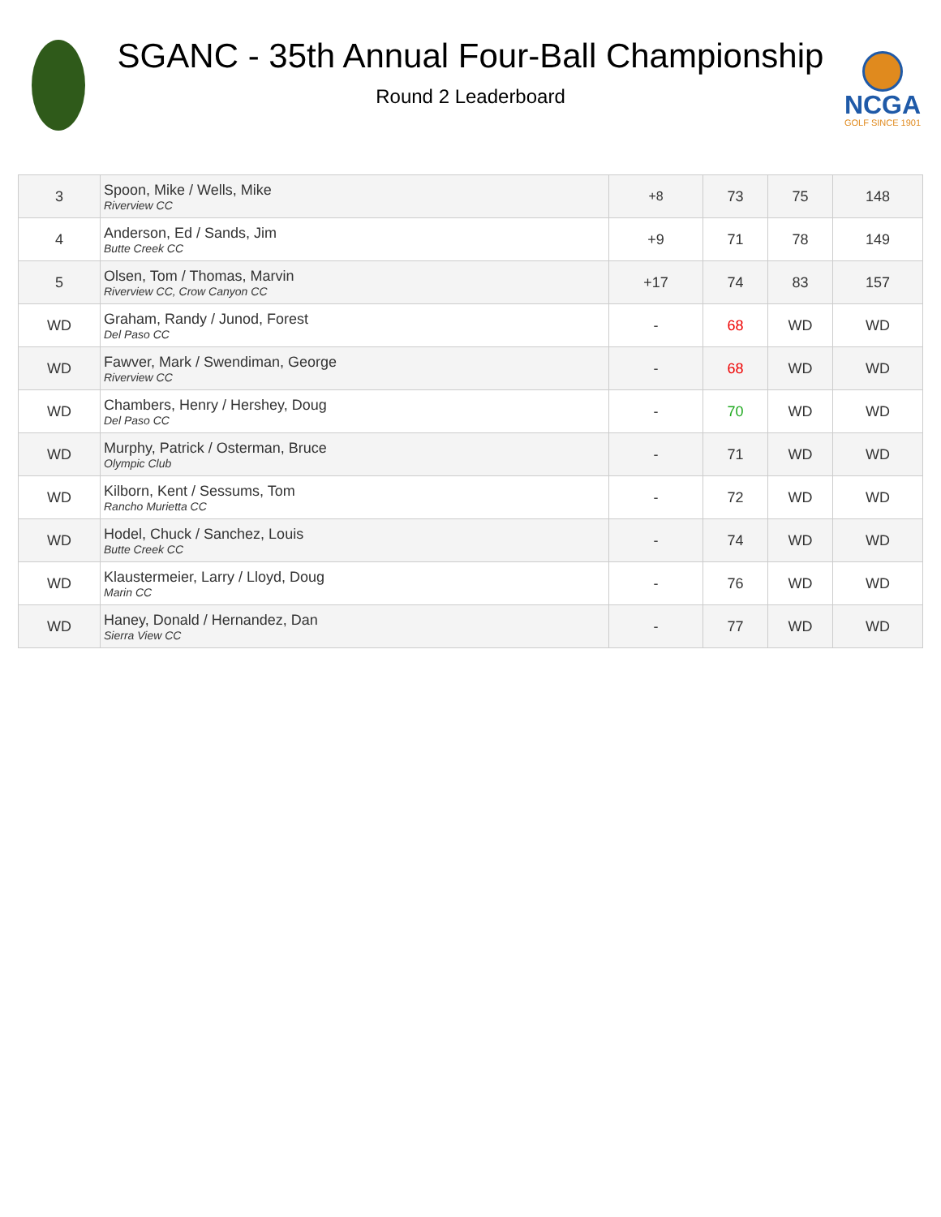SGANC - 35th Annual Four-Ball Championship
Round 2 Leaderboard
NCGA
GOLF SINCE 1901
| 3 | Spoon, Mike / Wells, Mike Riverview CC | +8 | 73 | 75 | 148 |
| 4 | Anderson, Ed / Sands, Jim Butte Creek CC | +9 | 71 | 78 | 149 |
| 5 | Olsen, Tom / Thomas, Marvin Riverview CC, Crow Canyon CC | +17 | 74 | 83 | 157 |
| WD | Graham, Randy / Junod, Forest Del Paso CC | - | 68 | WD | WD |
| WD | Fawver, Mark / Swendiman, George Riverview CC | - | 68 | WD | WD |
| WD | Chambers, Henry / Hershey, Doug Del Paso CC | - | 70 | WD | WD |
| WD | Murphy, Patrick / Osterman, Bruce Olympic Club | - | 71 | WD | WD |
| WD | Kilborn, Kent / Sessums, Tom Rancho Murietta CC | - | 72 | WD | WD |
| WD | Hodel, Chuck / Sanchez, Louis Butte Creek CC | - | 74 | WD | WD |
| WD | Klaustermeier, Larry / Lloyd, Doug Marin CC | - | 76 | WD | WD |
| WD | Haney, Donald / Hernandez, Dan Sierra View CC | - | 77 | WD | WD |